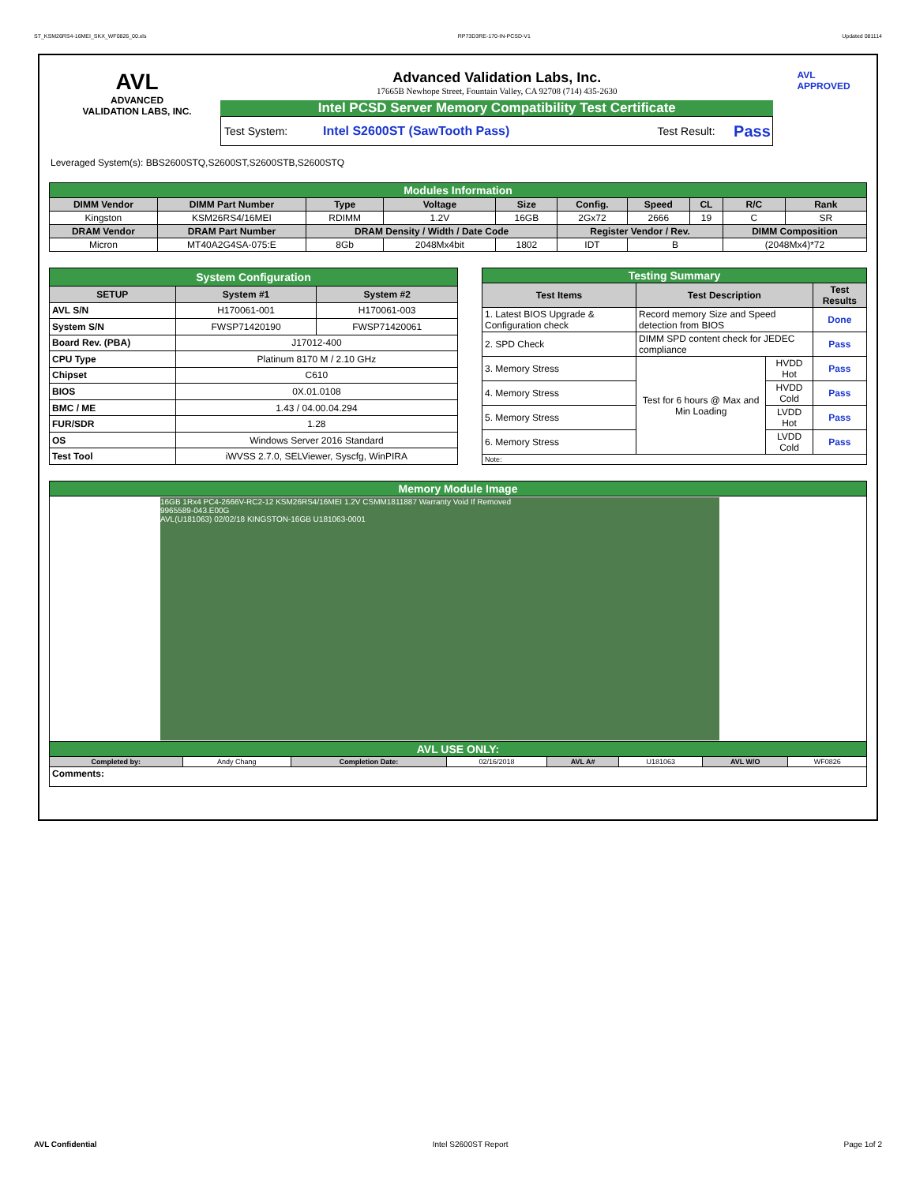ST_KSM26RS4-16MEI_SKX_WF0826_00.xls RP73D3RE-170-IN-PCSD-V1 Updated 081114
AVL
ADVANCED
VALIDATION LABS, INC.
Advanced Validation Labs, Inc.
17665B Newhope Street, Fountain Valley, CA 92708 (714) 435-2630
Intel PCSD Server Memory Compatibility Test Certificate
Test System: Intel S2600ST (SawTooth Pass) Test Result: Pass
AVL APPROVED
Leveraged System(s): BBS2600STQ,S2600ST,S2600STB,S2600STQ
| Modules Information | | | | | | | | | |
| DIMM Vendor | DIMM Part Number | Type | Voltage | Size | Config. | Speed | CL | R/C | Rank |
| Kingston | KSM26RS4/16MEI | RDIMM | 1.2V | 16GB | 2Gx72 | 2666 | 19 | C | SR |
| DRAM Vendor | DRAM Part Number | DRAM Density / Width / Date Code | | | Register Vendor / Rev. | | | DIMM Composition | |
| Micron | MT40A2G4SA-075:E | 8Gb | 2048Mx4bit | 1802 | IDT | B | | (2048Mx4)*72 | |
| System Configuration | | |
| SETUP | System #1 | System #2 |
| AVL S/N | H170061-001 | H170061-003 |
| System S/N | FWSP71420190 | FWSP71420061 |
| Board Rev. (PBA) | J17012-400 | |
| CPU Type | Platinum 8170 M / 2.10 GHz | |
| Chipset | C610 | |
| BIOS | 0X.01.0108 | |
| BMC / ME | 1.43 / 04.00.04.294 | |
| FUR/SDR | 1.28 | |
| OS | Windows Server 2016 Standard | |
| Test Tool | iWVSS 2.7.0, SELViewer, Syscfg, WinPIRA | |
| Testing Summary | | | |
| Test Items | Test Description | | Test Results |
| 1. Latest BIOS Upgrade & Configuration check | Record memory Size and Speed detection from BIOS | | Done |
| 2. SPD Check | DIMM SPD content check for JEDEC compliance | | Pass |
| 3. Memory Stress | Test for 6 hours @ Max and Min Loading | HVDD Hot | Pass |
| 4. Memory Stress | | HVDD Cold | Pass |
| 5. Memory Stress | | LVDD Hot | Pass |
| 6. Memory Stress | | LVDD Cold | Pass |
| Note: | | | |
| Memory Module Image | | | | | | | |
| 16GB 1Rx4 PC4-2666V-RC2-12 KSM26RS4/16MEI 1.2V CSMM1811887 Warranty Void If Removed 9965589-043.E00G AVL(U181063) 02/02/18 KINGSTON-16GB U181063-0001 | | | | | | | |
| AVL USE ONLY: | | | | | | | |
| Completed by: | Andy Chang | Completion Date: | 02/16/2018 | AVL A# | U181063 | AVL W/O | WF0826 |
| Comments: | | | | | | | |
AVL Confidential Intel S2600ST Report Page 1of 2